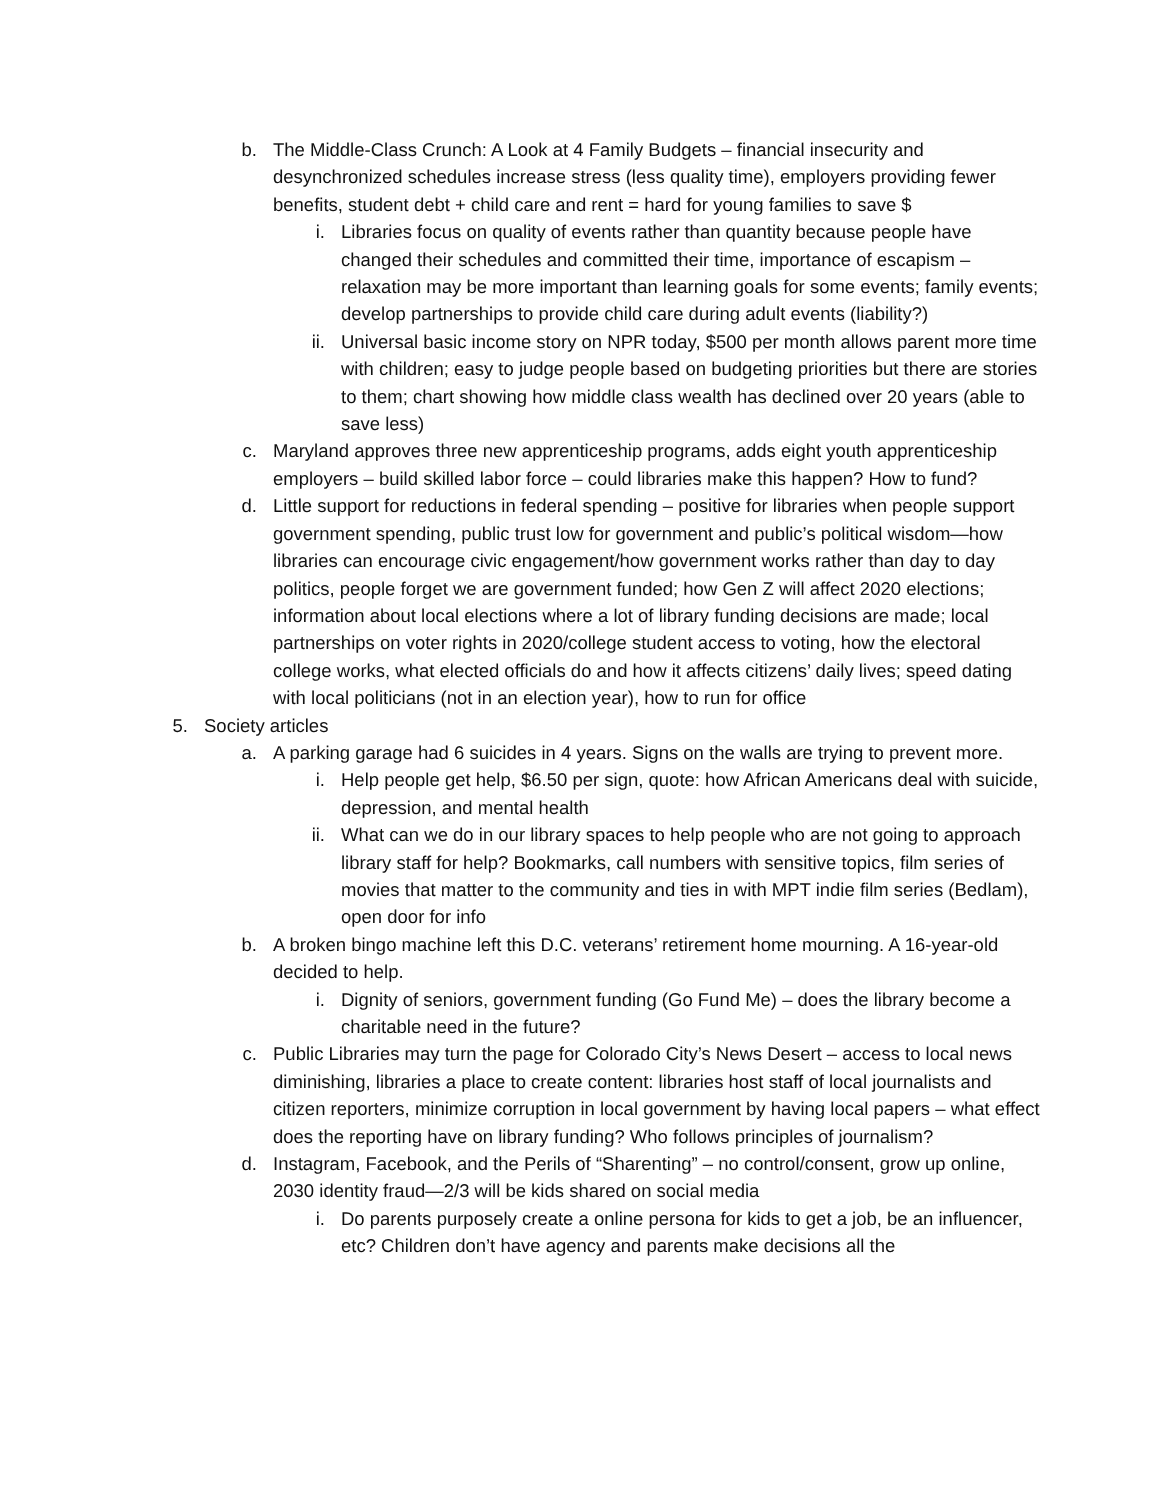b. The Middle-Class Crunch: A Look at 4 Family Budgets – financial insecurity and desynchronized schedules increase stress (less quality time), employers providing fewer benefits, student debt + child care and rent = hard for young families to save $
i. Libraries focus on quality of events rather than quantity because people have changed their schedules and committed their time, importance of escapism – relaxation may be more important than learning goals for some events; family events; develop partnerships to provide child care during adult events (liability?)
ii. Universal basic income story on NPR today, $500 per month allows parent more time with children; easy to judge people based on budgeting priorities but there are stories to them; chart showing how middle class wealth has declined over 20 years (able to save less)
c. Maryland approves three new apprenticeship programs, adds eight youth apprenticeship employers – build skilled labor force – could libraries make this happen? How to fund?
d. Little support for reductions in federal spending – positive for libraries when people support government spending, public trust low for government and public’s political wisdom—how libraries can encourage civic engagement/how government works rather than day to day politics, people forget we are government funded; how Gen Z will affect 2020 elections; information about local elections where a lot of library funding decisions are made; local partnerships on voter rights in 2020/college student access to voting, how the electoral college works, what elected officials do and how it affects citizens’ daily lives; speed dating with local politicians (not in an election year), how to run for office
5. Society articles
a. A parking garage had 6 suicides in 4 years. Signs on the walls are trying to prevent more.
i. Help people get help, $6.50 per sign, quote: how African Americans deal with suicide, depression, and mental health
ii. What can we do in our library spaces to help people who are not going to approach library staff for help? Bookmarks, call numbers with sensitive topics, film series of movies that matter to the community and ties in with MPT indie film series (Bedlam), open door for info
b. A broken bingo machine left this D.C. veterans’ retirement home mourning. A 16-year-old decided to help.
i. Dignity of seniors, government funding (Go Fund Me) – does the library become a charitable need in the future?
c. Public Libraries may turn the page for Colorado City’s News Desert – access to local news diminishing, libraries a place to create content: libraries host staff of local journalists and citizen reporters, minimize corruption in local government by having local papers – what effect does the reporting have on library funding? Who follows principles of journalism?
d. Instagram, Facebook, and the Perils of “Sharenting” – no control/consent, grow up online, 2030 identity fraud—2/3 will be kids shared on social media
i. Do parents purposely create a online persona for kids to get a job, be an influencer, etc? Children don’t have agency and parents make decisions all the